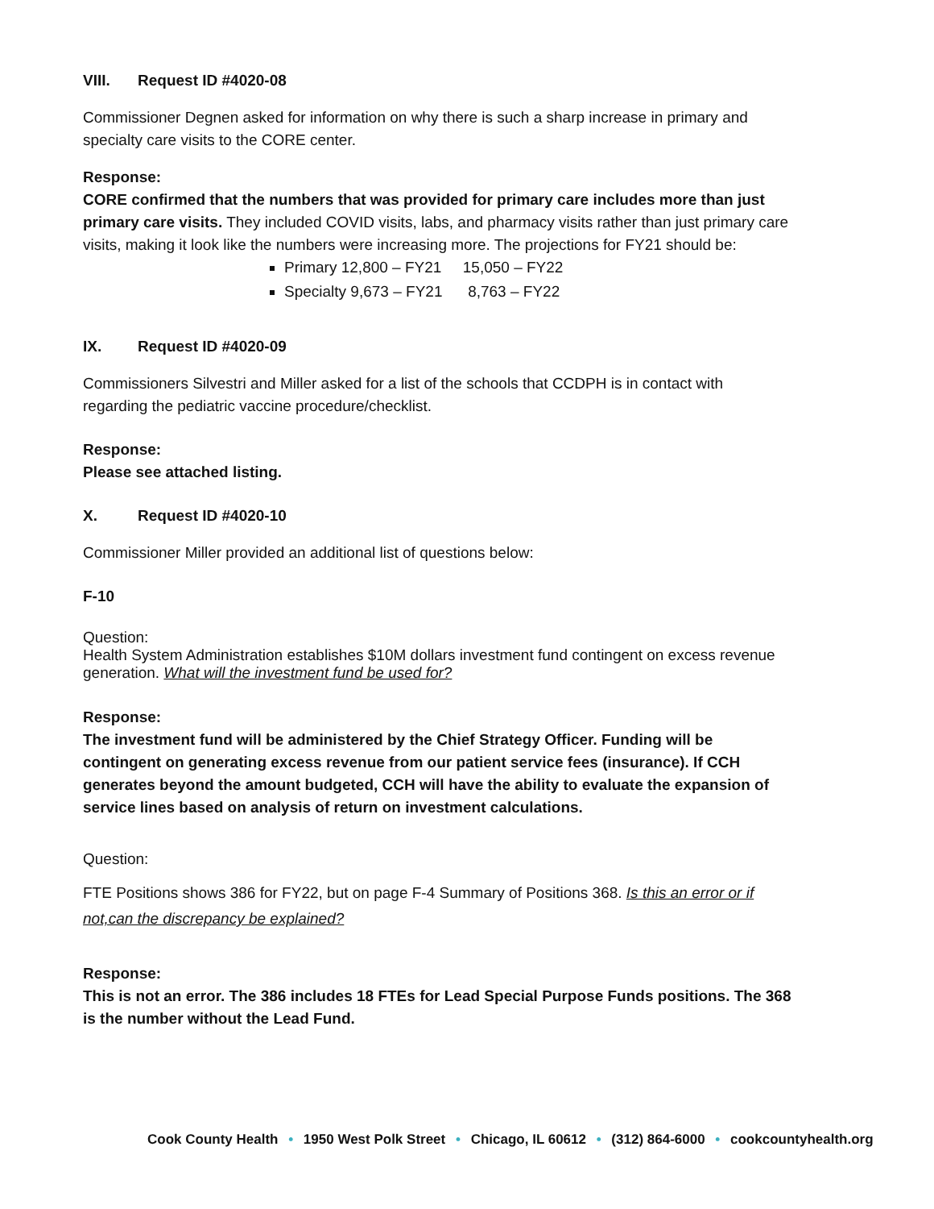VIII. Request ID #4020-08
Commissioner Degnen asked for information on why there is such a sharp increase in primary and specialty care visits to the CORE center.
Response:
CORE confirmed that the numbers that was provided for primary care includes more than just primary care visits. They included COVID visits, labs, and pharmacy visits rather than just primary care visits, making it look like the numbers were increasing more. The projections for FY21 should be:
Primary 12,800 – FY21 15,050 – FY22
Specialty 9,673 – FY21 8,763 – FY22
IX. Request ID #4020-09
Commissioners Silvestri and Miller asked for a list of the schools that CCDPH is in contact with regarding the pediatric vaccine procedure/checklist.
Response:
Please see attached listing.
X. Request ID #4020-10
Commissioner Miller provided an additional list of questions below:
F-10
Question:
Health System Administration establishes $10M dollars investment fund contingent on excess revenue generation. What will the investment fund be used for?
Response:
The investment fund will be administered by the Chief Strategy Officer. Funding will be contingent on generating excess revenue from our patient service fees (insurance). If CCH generates beyond the amount budgeted, CCH will have the ability to evaluate the expansion of service lines based on analysis of return on investment calculations.
Question:
FTE Positions shows 386 for FY22, but on page F-4 Summary of Positions 368. Is this an error or if not,can the discrepancy be explained?
Response:
This is not an error. The 386 includes 18 FTEs for Lead Special Purpose Funds positions. The 368 is the number without the Lead Fund.
Cook County Health • 1950 West Polk Street • Chicago, IL 60612 • (312) 864-6000 • cookcountyhealth.org